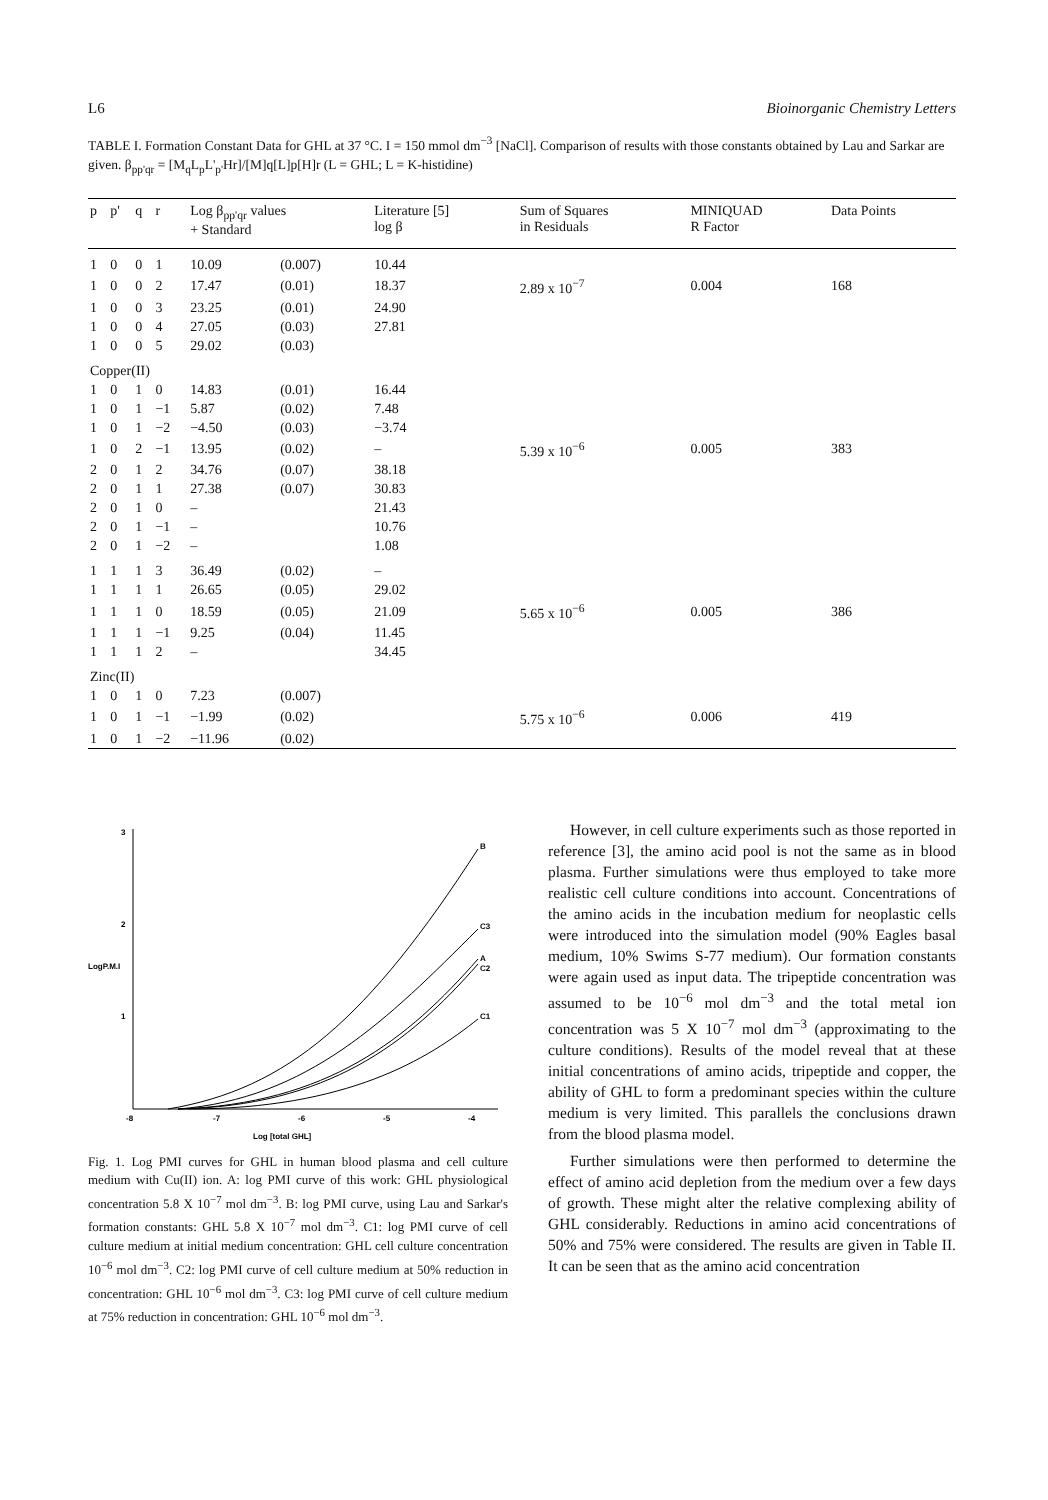L6 Bioinorganic Chemistry Letters
TABLE I. Formation Constant Data for GHL at 37 °C. I = 150 mmol dm<sup>−3</sup> [NaCl]. Comparison of results with those constants obtained by Lau and Sarkar are given. β<sub>pp'qr</sub> = [M<sub>q</sub>L<sub>p</sub>L'<sub>p'</sub>Hr]/[M]q[L]p[H]r (L = GHL; L = K-histidine)
| p | p' | q | r | Log β<sub>pp'qr</sub> values + Standard | | Literature [5] log β | Sum of Squares in Residuals | MINIQUAD R Factor | Data Points |
| --- | --- | --- | --- | --- | --- | --- | --- | --- | --- |
| 1 | 0 | 0 | 1 | 10.09 | (0.007) | 10.44 | | | |
| 1 | 0 | 0 | 2 | 17.47 | (0.01) | 18.37 | 2.89 x 10<sup>−7</sup> | 0.004 | 168 |
| 1 | 0 | 0 | 3 | 23.25 | (0.01) | 24.90 | | | |
| 1 | 0 | 0 | 4 | 27.05 | (0.03) | 27.81 | | | |
| 1 | 0 | 0 | 5 | 29.02 | (0.03) | | | | |
| Copper(II) | | | | | | | | | |
| 1 | 0 | 1 | 0 | 14.83 | (0.01) | 16.44 | | | |
| 1 | 0 | 1 | −1 | 5.87 | (0.02) | 7.48 | | | |
| 1 | 0 | 1 | −2 | −4.50 | (0.03) | −3.74 | | | |
| 1 | 0 | 2 | −1 | 13.95 | (0.02) | – | 5.39 x 10<sup>−6</sup> | 0.005 | 383 |
| 2 | 0 | 1 | 2 | 34.76 | (0.07) | 38.18 | | | |
| 2 | 0 | 1 | 1 | 27.38 | (0.07) | 30.83 | | | |
| 2 | 0 | 1 | 0 | – | | 21.43 | | | |
| 2 | 0 | 1 | −1 | – | | 10.76 | | | |
| 2 | 0 | 1 | −2 | – | | 1.08 | | | |
| 1 | 1 | 1 | 3 | 36.49 | (0.02) | – | | | |
| 1 | 1 | 1 | 1 | 26.65 | (0.05) | 29.02 | | | |
| 1 | 1 | 1 | 0 | 18.59 | (0.05) | 21.09 | 5.65 x 10<sup>−6</sup> | 0.005 | 386 |
| 1 | 1 | 1 | −1 | 9.25 | (0.04) | 11.45 | | | |
| 1 | 1 | 1 | 2 | – | | 34.45 | | | |
| Zinc(II) | | | | | | | | | |
| 1 | 0 | 1 | 0 | 7.23 | (0.007) | | | | |
| 1 | 0 | 1 | −1 | −1.99 | (0.02) | | 5.75 x 10<sup>−6</sup> | 0.006 | 419 |
| 1 | 0 | 1 | −2 | −11.96 | (0.02) | | | | |
3
2
LogP.M.I
1
-8
-7
-6
-5
-4
Log [total GHL]
B
C3
A
C2
C1
Fig. 1. Log PMI curves for GHL in human blood plasma and cell culture medium with Cu(II) ion. A: log PMI curve of this work: GHL physiological concentration 5.8 X 10<sup>−7</sup> mol dm<sup>−3</sup>. B: log PMI curve, using Lau and Sarkar's formation constants: GHL 5.8 X 10<sup>−7</sup> mol dm<sup>−3</sup>. C1: log PMI curve of cell culture medium at initial medium concentration: GHL cell culture concentration 10<sup>−6</sup> mol dm<sup>−3</sup>. C2: log PMI curve of cell culture medium at 50% reduction in concentration: GHL 10<sup>−6</sup> mol dm<sup>−3</sup>. C3: log PMI curve of cell culture medium at 75% reduction in concentration: GHL 10<sup>−6</sup> mol dm<sup>−3</sup>.
However, in cell culture experiments such as those reported in reference [3], the amino acid pool is not the same as in blood plasma. Further simulations were thus employed to take more realistic cell culture conditions into account. Concentrations of the amino acids in the incubation medium for neoplastic cells were introduced into the simulation model (90% Eagles basal medium, 10% Swims S-77 medium). Our formation constants were again used as input data. The tripeptide concentration was assumed to be 10<sup>−6</sup> mol dm<sup>−3</sup> and the total metal ion concentration was 5 X 10<sup>−7</sup> mol dm<sup>−3</sup> (approximating to the culture conditions). Results of the model reveal that at these initial concentrations of amino acids, tripeptide and copper, the ability of GHL to form a predominant species within the culture medium is very limited. This parallels the conclusions drawn from the blood plasma model.
Further simulations were then performed to determine the effect of amino acid depletion from the medium over a few days of growth. These might alter the relative complexing ability of GHL considerably. Reductions in amino acid concentrations of 50% and 75% were considered. The results are given in Table II. It can be seen that as the amino acid concentration